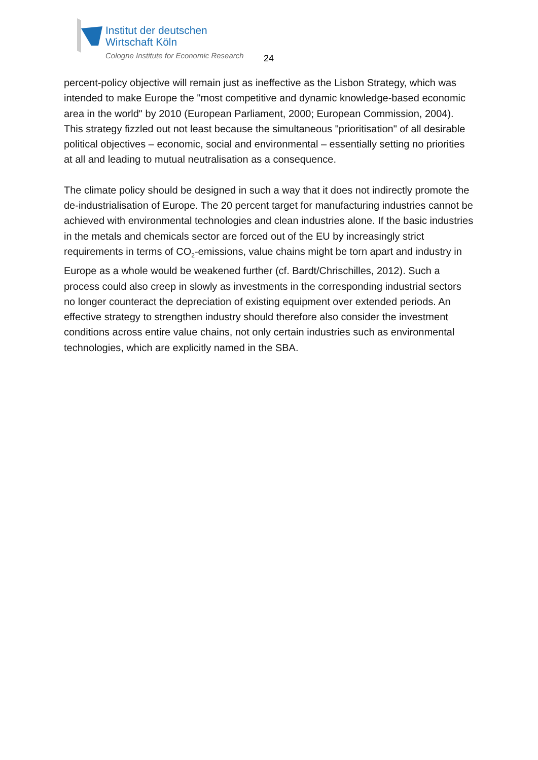Institut der deutschen
Wirtschaft Köln
Cologne Institute for Economic Research
24
percent-policy objective will remain just as ineffective as the Lisbon Strategy, which was intended to make Europe the "most competitive and dynamic knowledge-based economic area in the world" by 2010 (European Parliament, 2000; European Commission, 2004). This strategy fizzled out not least because the simultaneous "prioritisation" of all desirable political objectives – economic, social and environmental – essentially setting no priorities at all and leading to mutual neutralisation as a consequence.
The climate policy should be designed in such a way that it does not indirectly promote the de-industrialisation of Europe. The 20 percent target for manufacturing industries cannot be achieved with environmental technologies and clean industries alone. If the basic industries in the metals and chemicals sector are forced out of the EU by increasingly strict requirements in terms of CO<sub>2</sub>-emissions, value chains might be torn apart and industry in Europe as a whole would be weakened further (cf. Bardt/Chrischilles, 2012). Such a process could also creep in slowly as investments in the corresponding industrial sectors no longer counteract the depreciation of existing equipment over extended periods. An effective strategy to strengthen industry should therefore also consider the investment conditions across entire value chains, not only certain industries such as environmental technologies, which are explicitly named in the SBA.